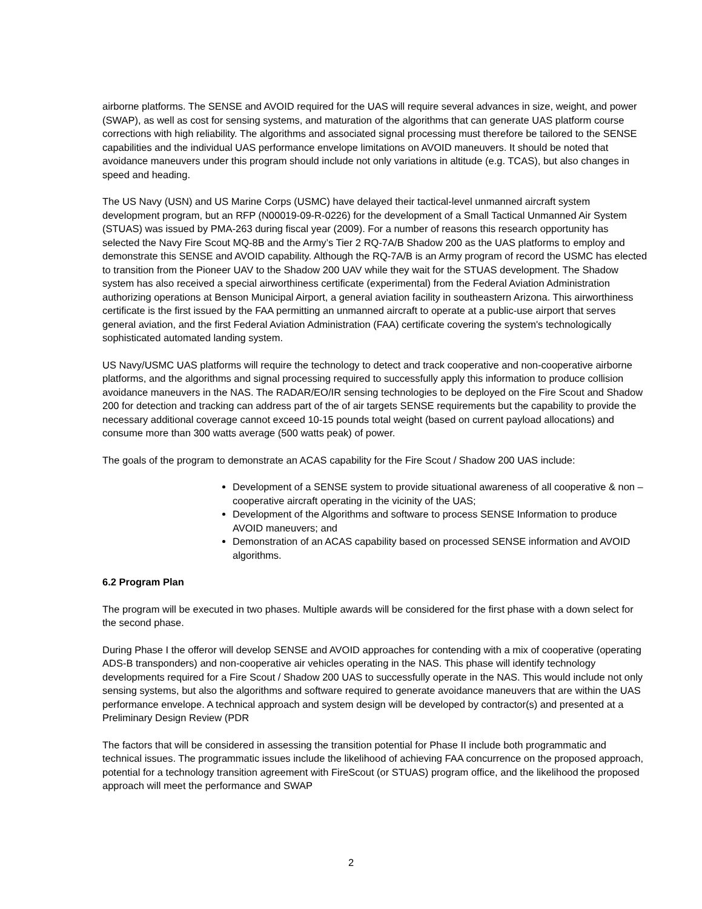airborne platforms. The SENSE and AVOID required for the UAS will require several advances in size, weight, and power (SWAP), as well as cost for sensing systems, and maturation of the algorithms that can generate UAS platform course corrections with high reliability. The algorithms and associated signal processing must therefore be tailored to the SENSE capabilities and the individual UAS performance envelope limitations on AVOID maneuvers. It should be noted that avoidance maneuvers under this program should include not only variations in altitude (e.g. TCAS), but also changes in speed and heading.
The US Navy (USN) and US Marine Corps (USMC) have delayed their tactical-level unmanned aircraft system development program, but an RFP (N00019-09-R-0226) for the development of a Small Tactical Unmanned Air System (STUAS) was issued by PMA-263 during fiscal year (2009). For a number of reasons this research opportunity has selected the Navy Fire Scout MQ-8B and the Army’s Tier 2 RQ-7A/B Shadow 200 as the UAS platforms to employ and demonstrate this SENSE and AVOID capability. Although the RQ-7A/B is an Army program of record the USMC has elected to transition from the Pioneer UAV to the Shadow 200 UAV while they wait for the STUAS development. The Shadow system has also received a special airworthiness certificate (experimental) from the Federal Aviation Administration authorizing operations at Benson Municipal Airport, a general aviation facility in southeastern Arizona. This airworthiness certificate is the first issued by the FAA permitting an unmanned aircraft to operate at a public-use airport that serves general aviation, and the first Federal Aviation Administration (FAA) certificate covering the system's technologically sophisticated automated landing system.
US Navy/USMC UAS platforms will require the technology to detect and track cooperative and non-cooperative airborne platforms, and the algorithms and signal processing required to successfully apply this information to produce collision avoidance maneuvers in the NAS. The RADAR/EO/IR sensing technologies to be deployed on the Fire Scout and Shadow 200 for detection and tracking can address part of the of air targets SENSE requirements but the capability to provide the necessary additional coverage cannot exceed 10-15 pounds total weight (based on current payload allocations) and consume more than 300 watts average (500 watts peak) of power.
The goals of the program to demonstrate an ACAS capability for the Fire Scout / Shadow 200 UAS include:
Development of a SENSE system to provide situational awareness of all cooperative & non –cooperative aircraft operating in the vicinity of the UAS;
Development of the Algorithms and software to process SENSE Information to produce AVOID maneuvers; and
Demonstration of an ACAS capability based on processed SENSE information and AVOID algorithms.
6.2 Program Plan
The program will be executed in two phases. Multiple awards will be considered for the first phase with a down select for the second phase.
During Phase I the offeror will develop SENSE and AVOID approaches for contending with a mix of cooperative (operating ADS-B transponders) and non-cooperative air vehicles operating in the NAS. This phase will identify technology developments required for a Fire Scout / Shadow 200 UAS to successfully operate in the NAS. This would include not only sensing systems, but also the algorithms and software required to generate avoidance maneuvers that are within the UAS performance envelope. A technical approach and system design will be developed by contractor(s) and presented at a Preliminary Design Review (PDR
The factors that will be considered in assessing the transition potential for Phase II include both programmatic and technical issues. The programmatic issues include the likelihood of achieving FAA concurrence on the proposed approach, potential for a technology transition agreement with FireScout (or STUAS) program office, and the likelihood the proposed approach will meet the performance and SWAP
2